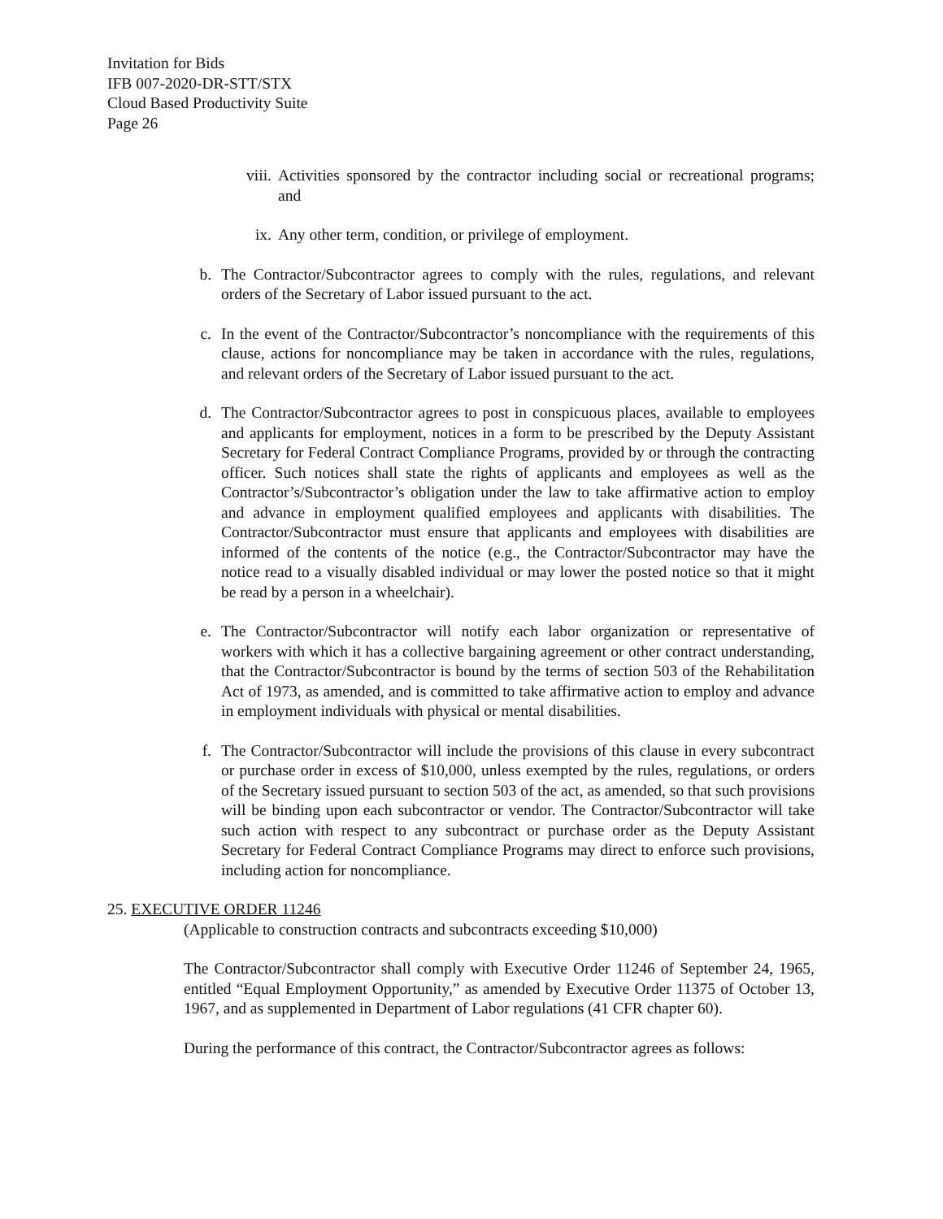Invitation for Bids
IFB 007-2020-DR-STT/STX
Cloud Based Productivity Suite
Page 26
viii. Activities sponsored by the contractor including social or recreational programs; and
ix. Any other term, condition, or privilege of employment.
b. The Contractor/Subcontractor agrees to comply with the rules, regulations, and relevant orders of the Secretary of Labor issued pursuant to the act.
c. In the event of the Contractor/Subcontractor’s noncompliance with the requirements of this clause, actions for noncompliance may be taken in accordance with the rules, regulations, and relevant orders of the Secretary of Labor issued pursuant to the act.
d. The Contractor/Subcontractor agrees to post in conspicuous places, available to employees and applicants for employment, notices in a form to be prescribed by the Deputy Assistant Secretary for Federal Contract Compliance Programs, provided by or through the contracting officer. Such notices shall state the rights of applicants and employees as well as the Contractor’s/Subcontractor’s obligation under the law to take affirmative action to employ and advance in employment qualified employees and applicants with disabilities. The Contractor/Subcontractor must ensure that applicants and employees with disabilities are informed of the contents of the notice (e.g., the Contractor/Subcontractor may have the notice read to a visually disabled individual or may lower the posted notice so that it might be read by a person in a wheelchair).
e. The Contractor/Subcontractor will notify each labor organization or representative of workers with which it has a collective bargaining agreement or other contract understanding, that the Contractor/Subcontractor is bound by the terms of section 503 of the Rehabilitation Act of 1973, as amended, and is committed to take affirmative action to employ and advance in employment individuals with physical or mental disabilities.
f. The Contractor/Subcontractor will include the provisions of this clause in every subcontract or purchase order in excess of $10,000, unless exempted by the rules, regulations, or orders of the Secretary issued pursuant to section 503 of the act, as amended, so that such provisions will be binding upon each subcontractor or vendor. The Contractor/Subcontractor will take such action with respect to any subcontract or purchase order as the Deputy Assistant Secretary for Federal Contract Compliance Programs may direct to enforce such provisions, including action for noncompliance.
25. EXECUTIVE ORDER 11246
(Applicable to construction contracts and subcontracts exceeding $10,000)
The Contractor/Subcontractor shall comply with Executive Order 11246 of September 24, 1965, entitled “Equal Employment Opportunity,” as amended by Executive Order 11375 of October 13, 1967, and as supplemented in Department of Labor regulations (41 CFR chapter 60).
During the performance of this contract, the Contractor/Subcontractor agrees as follows: